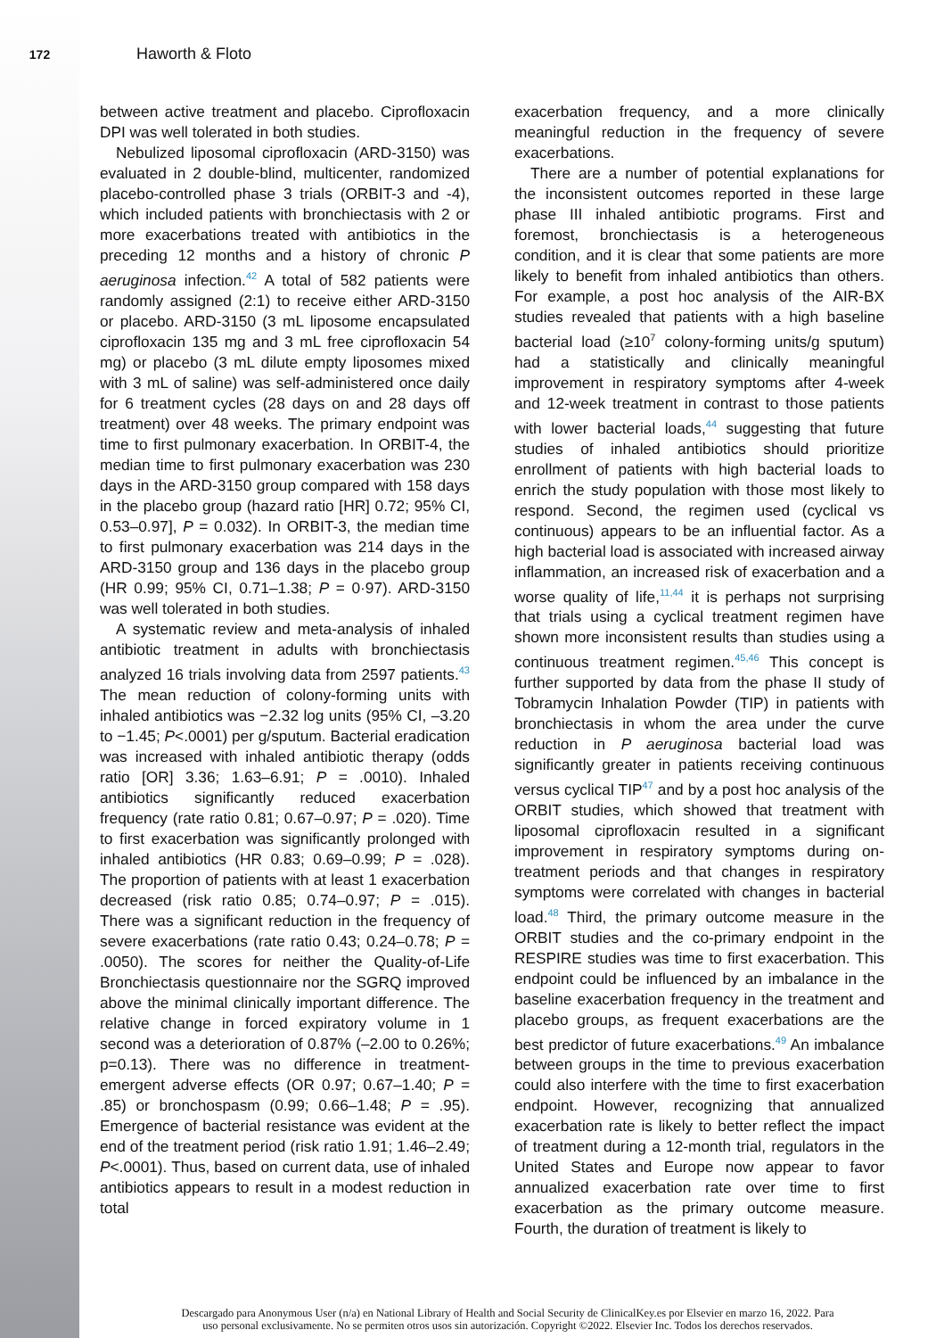172
Haworth & Floto
between active treatment and placebo. Ciprofloxacin DPI was well tolerated in both studies.
Nebulized liposomal ciprofloxacin (ARD-3150) was evaluated in 2 double-blind, multicenter, randomized placebo-controlled phase 3 trials (ORBIT-3 and -4), which included patients with bronchiectasis with 2 or more exacerbations treated with antibiotics in the preceding 12 months and a history of chronic P aeruginosa infection.<sup>42</sup> A total of 582 patients were randomly assigned (2:1) to receive either ARD-3150 or placebo. ARD-3150 (3 mL liposome encapsulated ciprofloxacin 135 mg and 3 mL free ciprofloxacin 54 mg) or placebo (3 mL dilute empty liposomes mixed with 3 mL of saline) was self-administered once daily for 6 treatment cycles (28 days on and 28 days off treatment) over 48 weeks. The primary endpoint was time to first pulmonary exacerbation. In ORBIT-4, the median time to first pulmonary exacerbation was 230 days in the ARD-3150 group compared with 158 days in the placebo group (hazard ratio [HR] 0.72; 95% CI, 0.53–0.97], P = 0.032). In ORBIT-3, the median time to first pulmonary exacerbation was 214 days in the ARD-3150 group and 136 days in the placebo group (HR 0.99; 95% CI, 0.71–1.38; P = 0·97). ARD-3150 was well tolerated in both studies.
A systematic review and meta-analysis of inhaled antibiotic treatment in adults with bronchiectasis analyzed 16 trials involving data from 2597 patients.<sup>43</sup> The mean reduction of colony-forming units with inhaled antibiotics was −2.32 log units (95% CI, –3.20 to −1.45; P<.0001) per g/sputum. Bacterial eradication was increased with inhaled antibiotic therapy (odds ratio [OR] 3.36; 1.63–6.91; P = .0010). Inhaled antibiotics significantly reduced exacerbation frequency (rate ratio 0.81; 0.67–0.97; P = .020). Time to first exacerbation was significantly prolonged with inhaled antibiotics (HR 0.83; 0.69–0.99; P = .028). The proportion of patients with at least 1 exacerbation decreased (risk ratio 0.85; 0.74–0.97; P = .015). There was a significant reduction in the frequency of severe exacerbations (rate ratio 0.43; 0.24–0.78; P = .0050). The scores for neither the Quality-of-Life Bronchiectasis questionnaire nor the SGRQ improved above the minimal clinically important difference. The relative change in forced expiratory volume in 1 second was a deterioration of 0.87% (–2.00 to 0.26%; p=0.13). There was no difference in treatment-emergent adverse effects (OR 0.97; 0.67–1.40; P = .85) or bronchospasm (0.99; 0.66–1.48; P = .95). Emergence of bacterial resistance was evident at the end of the treatment period (risk ratio 1.91; 1.46–2.49; P<.0001). Thus, based on current data, use of inhaled antibiotics appears to result in a modest reduction in total
exacerbation frequency, and a more clinically meaningful reduction in the frequency of severe exacerbations.
There are a number of potential explanations for the inconsistent outcomes reported in these large phase III inhaled antibiotic programs. First and foremost, bronchiectasis is a heterogeneous condition, and it is clear that some patients are more likely to benefit from inhaled antibiotics than others. For example, a post hoc analysis of the AIR-BX studies revealed that patients with a high baseline bacterial load (≥10<sup>7</sup> colony-forming units/g sputum) had a statistically and clinically meaningful improvement in respiratory symptoms after 4-week and 12-week treatment in contrast to those patients with lower bacterial loads,<sup>44</sup> suggesting that future studies of inhaled antibiotics should prioritize enrollment of patients with high bacterial loads to enrich the study population with those most likely to respond. Second, the regimen used (cyclical vs continuous) appears to be an influential factor. As a high bacterial load is associated with increased airway inflammation, an increased risk of exacerbation and a worse quality of life,<sup>11,44</sup> it is perhaps not surprising that trials using a cyclical treatment regimen have shown more inconsistent results than studies using a continuous treatment regimen.<sup>45,46</sup> This concept is further supported by data from the phase II study of Tobramycin Inhalation Powder (TIP) in patients with bronchiectasis in whom the area under the curve reduction in P aeruginosa bacterial load was significantly greater in patients receiving continuous versus cyclical TIP<sup>47</sup> and by a post hoc analysis of the ORBIT studies, which showed that treatment with liposomal ciprofloxacin resulted in a significant improvement in respiratory symptoms during on-treatment periods and that changes in respiratory symptoms were correlated with changes in bacterial load.<sup>48</sup> Third, the primary outcome measure in the ORBIT studies and the co-primary endpoint in the RESPIRE studies was time to first exacerbation. This endpoint could be influenced by an imbalance in the baseline exacerbation frequency in the treatment and placebo groups, as frequent exacerbations are the best predictor of future exacerbations.<sup>49</sup> An imbalance between groups in the time to previous exacerbation could also interfere with the time to first exacerbation endpoint. However, recognizing that annualized exacerbation rate is likely to better reflect the impact of treatment during a 12-month trial, regulators in the United States and Europe now appear to favor annualized exacerbation rate over time to first exacerbation as the primary outcome measure. Fourth, the duration of treatment is likely to
Descargado para Anonymous User (n/a) en National Library of Health and Social Security de ClinicalKey.es por Elsevier en marzo 16, 2022. Para
uso personal exclusivamente. No se permiten otros usos sin autorización. Copyright ©2022. Elsevier Inc. Todos los derechos reservados.